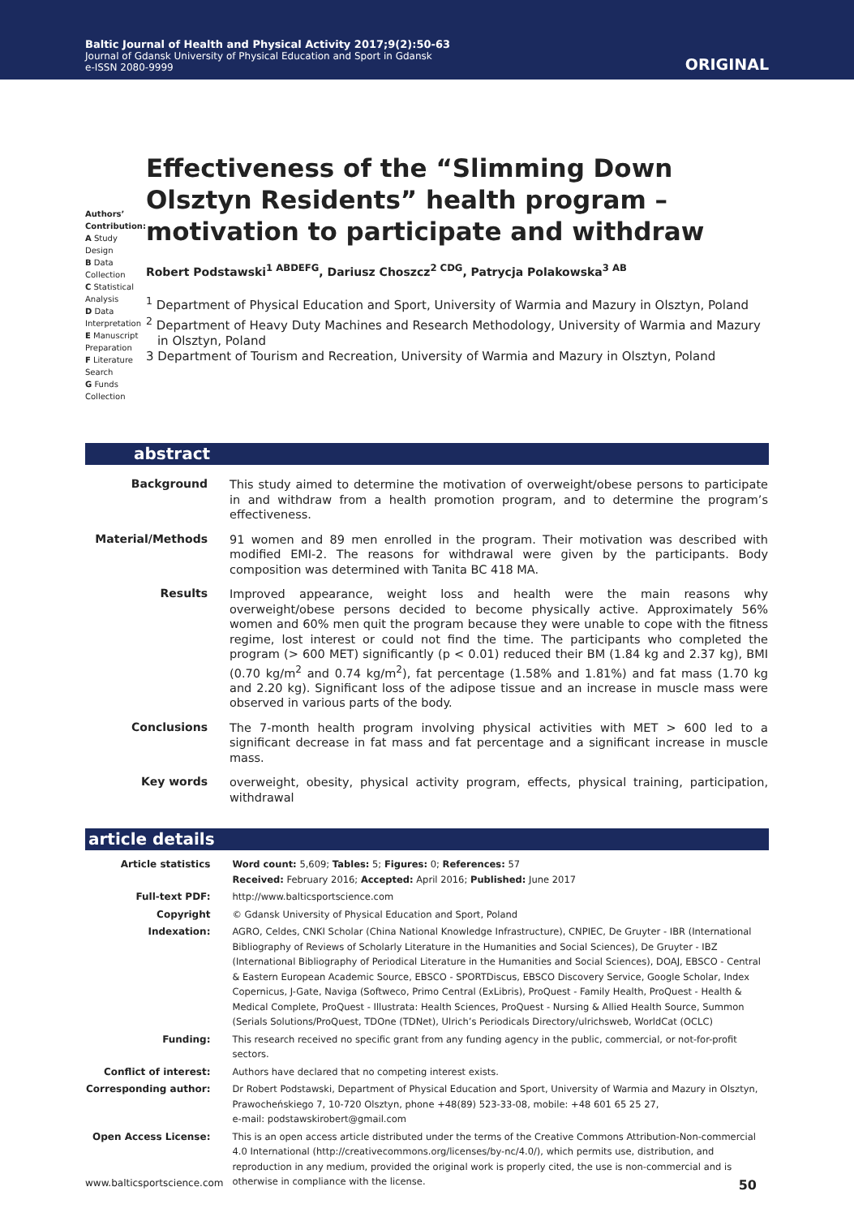Baltic Journal of Health and Physical Activity 2017;9(2):50-63
Journal of Gdansk University of Physical Education and Sport in Gdansk
e-ISSN 2080-9999
ORIGINAL
Authors’ Contribution:
A Study Design
B Data Collection
C Statistical Analysis
D Data Interpretation
E Manuscript Preparation
F Literature Search
G Funds Collection
Effectiveness of the “Slimming Down Olsztyn Residents” health program – motivation to participate and withdraw
Robert Podstawski<sup>1 ABDEFG</sup>, Dariusz Choszcz<sup>2 CDG</sup>, Patrycja Polakowska<sup>3 AB</sup>
<sup>1</sup> Department of Physical Education and Sport, University of Warmia and Mazury in Olsztyn, Poland
<sup>2</sup> Department of Heavy Duty Machines and Research Methodology, University of Warmia and Mazury in Olsztyn, Poland
3 Department of Tourism and Recreation, University of Warmia and Mazury in Olsztyn, Poland
abstract
| Background | This study aimed to determine the motivation of overweight/obese persons to participate in and withdraw from a health promotion program, and to determine the program’s effectiveness. |
| Material/Methods | 91 women and 89 men enrolled in the program. Their motivation was described with modified EMI-2. The reasons for withdrawal were given by the participants. Body composition was determined with Tanita BC 418 MA. |
| Results | Improved appearance, weight loss and health were the main reasons why overweight/obese persons decided to become physically active. Approximately 56% women and 60% men quit the program because they were unable to cope with the fitness regime, lost interest or could not find the time. The participants who completed the program (> 600 MET) significantly (p < 0.01) reduced their BM (1.84 kg and 2.37 kg), BMI (0.70 kg/m<sup>2</sup> and 0.74 kg/m<sup>2</sup>), fat percentage (1.58% and 1.81%) and fat mass (1.70 kg and 2.20 kg). Significant loss of the adipose tissue and an increase in muscle mass were observed in various parts of the body. |
| Conclusions | The 7-month health program involving physical activities with MET > 600 led to a significant decrease in fat mass and fat percentage and a significant increase in muscle mass. |
| Key words | overweight, obesity, physical activity program, effects, physical training, participation, withdrawal |
article details
| Article statistics | Word count: 5,609; Tables: 5; Figures: 0; References: 57 Received: February 2016; Accepted: April 2016; Published: June 2017 |
| Full-text PDF: | http://www.balticsportscience.com |
| Copyright | © Gdansk University of Physical Education and Sport, Poland |
| Indexation: | AGRO, Celdes, CNKI Scholar (China National Knowledge Infrastructure), CNPIEC, De Gruyter - IBR (International Bibliography of Reviews of Scholarly Literature in the Humanities and Social Sciences), De Gruyter - IBZ (International Bibliography of Periodical Literature in the Humanities and Social Sciences), DOAJ, EBSCO - Central & Eastern European Academic Source, EBSCO - SPORTDiscus, EBSCO Discovery Service, Google Scholar, Index Copernicus, J-Gate, Naviga (Softweco, Primo Central (ExLibris), ProQuest - Family Health, ProQuest - Health & Medical Complete, ProQuest - Illustrata: Health Sciences, ProQuest - Nursing & Allied Health Source, Summon (Serials Solutions/ProQuest, TDOne (TDNet), Ulrich’s Periodicals Directory/ulrichsweb, WorldCat (OCLC) |
| Funding: | This research received no specific grant from any funding agency in the public, commercial, or not-for-profit sectors. |
| Conflict of interest: | Authors have declared that no competing interest exists. |
| Corresponding author: | Dr Robert Podstawski, Department of Physical Education and Sport, University of Warmia and Mazury in Olsztyn, Prawocheńskiego 7, 10-720 Olsztyn, phone +48(89) 523-33-08, mobile: +48 601 65 25 27, e-mail: podstawskirobert@gmail.com |
| Open Access License: | This is an open access article distributed under the terms of the Creative Commons Attribution-Non-commercial 4.0 International (http://creativecommons.org/licenses/by-nc/4.0/), which permits use, distribution, and reproduction in any medium, provided the original work is properly cited, the use is non-commercial and is otherwise in compliance with the license. |
www.balticsportscience.com 50